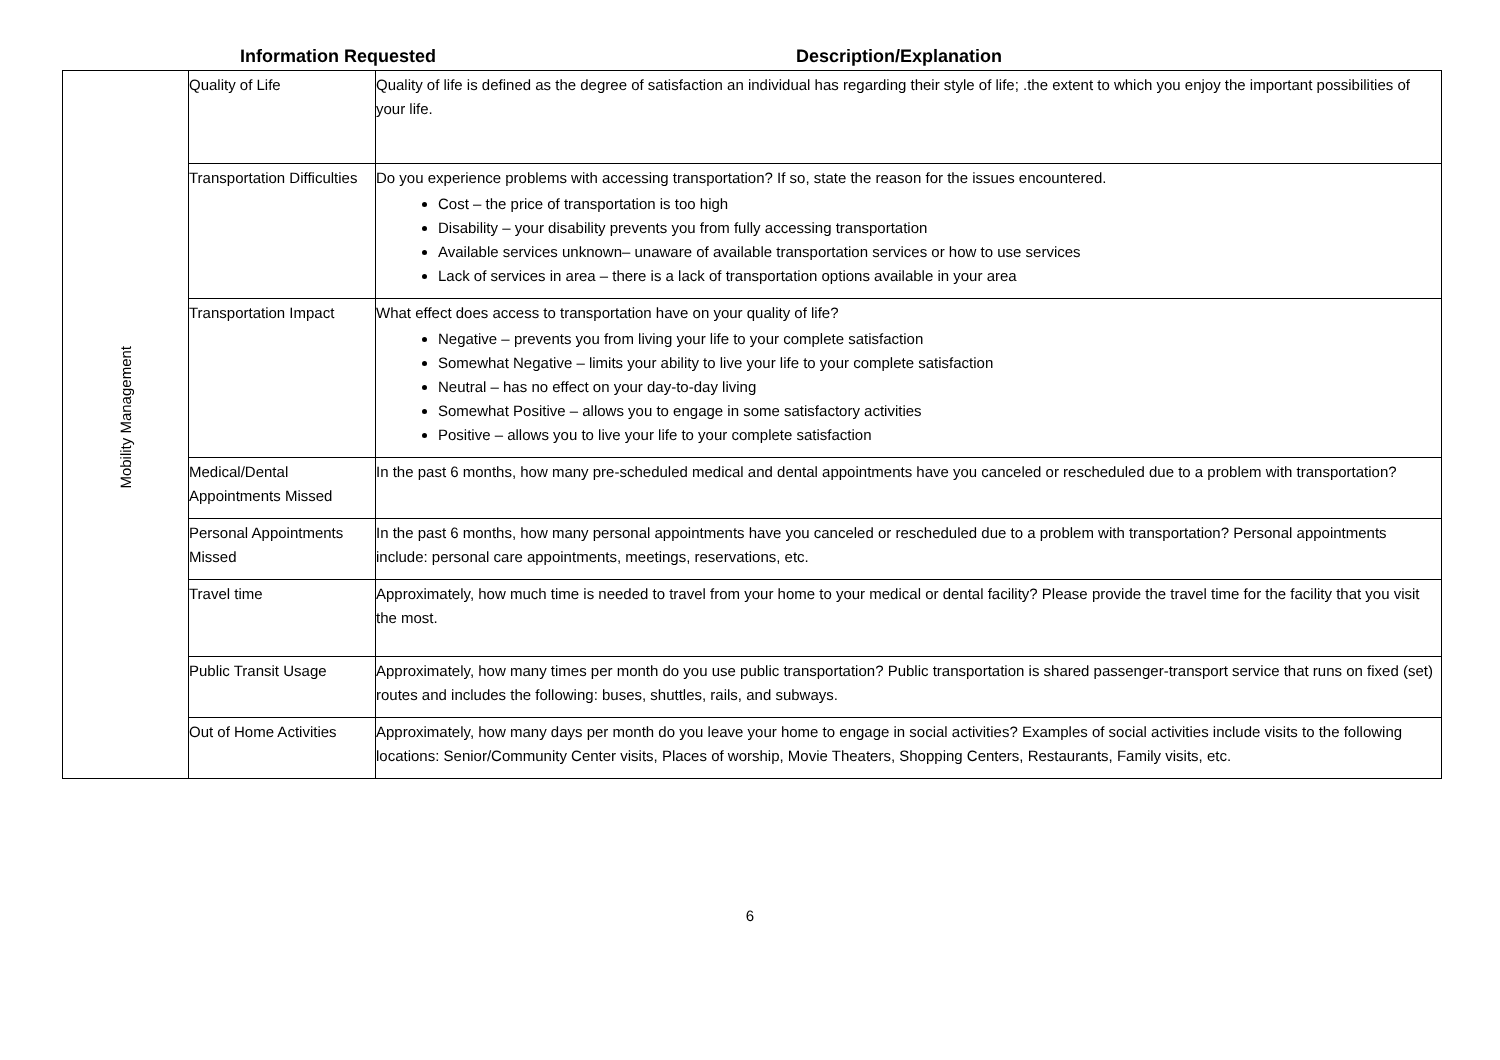Information Requested Description/Explanation
| Mobility Management | Quality of Life | Quality of life is defined as the degree of satisfaction an individual has regarding their style of life; .the extent to which you enjoy the important possibilities of your life. |
| | Transportation Difficulties | Do you experience problems with accessing transportation? If so, state the reason for the issues encountered. Cost – the price of transportation is too high Disability – your disability prevents you from fully accessing transportation Available services unknown– unaware of available transportation services or how to use services Lack of services in area – there is a lack of transportation options available in your area |
| | Transportation Impact | What effect does access to transportation have on your quality of life? Negative – prevents you from living your life to your complete satisfaction Somewhat Negative – limits your ability to live your life to your complete satisfaction Neutral – has no effect on your day-to-day living Somewhat Positive – allows you to engage in some satisfactory activities Positive – allows you to live your life to your complete satisfaction |
| | Medical/Dental Appointments Missed | In the past 6 months, how many pre-scheduled medical and dental appointments have you canceled or rescheduled due to a problem with transportation? |
| | Personal Appointments Missed | In the past 6 months, how many personal appointments have you canceled or rescheduled due to a problem with transportation? Personal appointments include: personal care appointments, meetings, reservations, etc. |
| | Travel time | Approximately, how much time is needed to travel from your home to your medical or dental facility? Please provide the travel time for the facility that you visit the most. |
| | Public Transit Usage | Approximately, how many times per month do you use public transportation? Public transportation is shared passenger-transport service that runs on fixed (set) routes and includes the following: buses, shuttles, rails, and subways. |
| | Out of Home Activities | Approximately, how many days per month do you leave your home to engage in social activities? Examples of social activities include visits to the following locations: Senior/Community Center visits, Places of worship, Movie Theaters, Shopping Centers, Restaurants, Family visits, etc. |
6